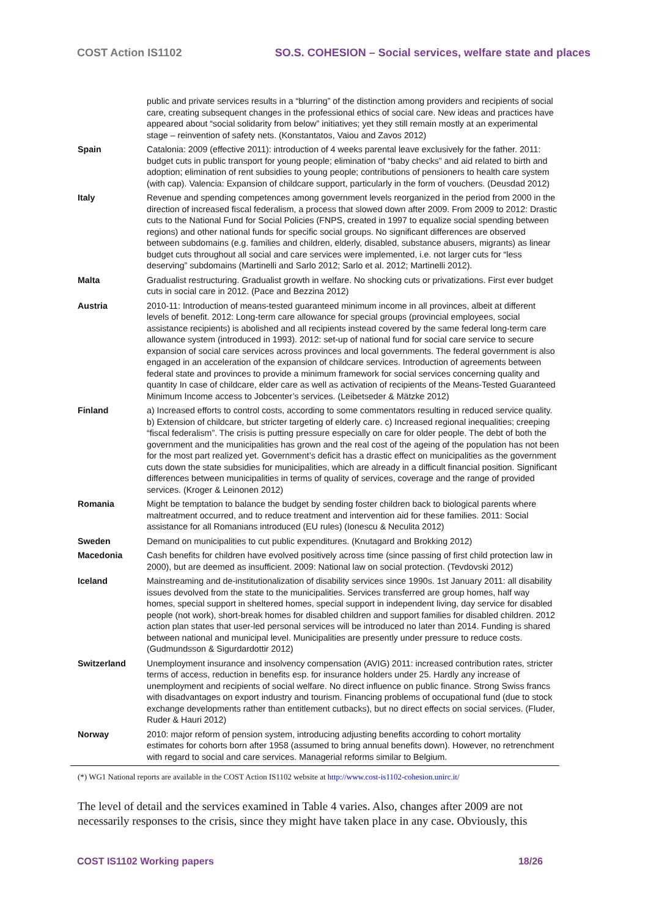COST Action IS1102 SO.S. COHESION – Social services, welfare state and places
| | public and private services results in a “blurring” of the distinction among providers and recipients of social care, creating subsequent changes in the professional ethics of social care. New ideas and practices have appeared about “social solidarity from below” initiatives; yet they still remain mostly at an experimental stage – reinvention of safety nets. (Konstantatos, Vaiou and Zavos 2012) |
| Spain | Catalonia: 2009 (effective 2011): introduction of 4 weeks parental leave exclusively for the father. 2011: budget cuts in public transport for young people; elimination of “baby checks” and aid related to birth and adoption; elimination of rent subsidies to young people; contributions of pensioners to health care system (with cap). Valencia: Expansion of childcare support, particularly in the form of vouchers. (Deusdad 2012) |
| Italy | Revenue and spending competences among government levels reorganized in the period from 2000 in the direction of increased fiscal federalism, a process that slowed down after 2009. From 2009 to 2012: Drastic cuts to the National Fund for Social Policies (FNPS, created in 1997 to equalize social spending between regions) and other national funds for specific social groups. No significant differences are observed between subdomains (e.g. families and children, elderly, disabled, substance abusers, migrants) as linear budget cuts throughout all social and care services were implemented, i.e. not larger cuts for “less deserving” subdomains (Martinelli and Sarlo 2012; Sarlo et al. 2012; Martinelli 2012). |
| Malta | Gradualist restructuring. Gradualist growth in welfare. No shocking cuts or privatizations. First ever budget cuts in social care in 2012. (Pace and Bezzina 2012) |
| Austria | 2010-11: Introduction of means-tested guaranteed minimum income in all provinces, albeit at different levels of benefit. 2012: Long-term care allowance for special groups (provincial employees, social assistance recipients) is abolished and all recipients instead covered by the same federal long-term care allowance system (introduced in 1993). 2012: set-up of national fund for social care service to secure expansion of social care services across provinces and local governments. The federal government is also engaged in an acceleration of the expansion of childcare services. Introduction of agreements between federal state and provinces to provide a minimum framework for social services concerning quality and quantity In case of childcare, elder care as well as activation of recipients of the Means-Tested Guaranteed Minimum Income access to Jobcenter’s services. (Leibetseder & Mätzke 2012) |
| Finland | a) Increased efforts to control costs, according to some commentators resulting in reduced service quality. b) Extension of childcare, but stricter targeting of elderly care. c) Increased regional inequalities; creeping “fiscal federalism”. The crisis is putting pressure especially on care for older people. The debt of both the government and the municipalities has grown and the real cost of the ageing of the population has not been for the most part realized yet. Government’s deficit has a drastic effect on municipalities as the government cuts down the state subsidies for municipalities, which are already in a difficult financial position. Significant differences between municipalities in terms of quality of services, coverage and the range of provided services. (Kroger & Leinonen 2012) |
| Romania | Might be temptation to balance the budget by sending foster children back to biological parents where maltreatment occurred, and to reduce treatment and intervention aid for these families. 2011: Social assistance for all Romanians introduced (EU rules) (Ionescu & Neculita 2012) |
| Sweden | Demand on municipalities to cut public expenditures. (Knutagard and Brokking 2012) |
| Macedonia | Cash benefits for children have evolved positively across time (since passing of first child protection law in 2000), but are deemed as insufficient. 2009: National law on social protection. (Tevdovski 2012) |
| Iceland | Mainstreaming and de-institutionalization of disability services since 1990s. 1st January 2011: all disability issues devolved from the state to the municipalities. Services transferred are group homes, half way homes, special support in sheltered homes, special support in independent living, day service for disabled people (not work), short-break homes for disabled children and support families for disabled children. 2012 action plan states that user-led personal services will be introduced no later than 2014. Funding is shared between national and municipal level. Municipalities are presently under pressure to reduce costs. (Gudmundsson & Sigurdardottir 2012) |
| Switzerland | Unemployment insurance and insolvency compensation (AVIG) 2011: increased contribution rates, stricter terms of access, reduction in benefits esp. for insurance holders under 25. Hardly any increase of unemployment and recipients of social welfare. No direct influence on public finance. Strong Swiss francs with disadvantages on export industry and tourism. Financing problems of occupational fund (due to stock exchange developments rather than entitlement cutbacks), but no direct effects on social services. (Fluder, Ruder & Hauri 2012) |
| Norway | 2010: major reform of pension system, introducing adjusting benefits according to cohort mortality estimates for cohorts born after 1958 (assumed to bring annual benefits down). However, no retrenchment with regard to social and care services. Managerial reforms similar to Belgium. |
(*) WG1 National reports are available in the COST Action IS1102 website at http://www.cost-is1102-cohesion.unirc.it/
The level of detail and the services examined in Table 4 varies. Also, changes after 2009 are not necessarily responses to the crisis, since they might have taken place in any case. Obviously, this
COST IS1102 Working papers 18/26